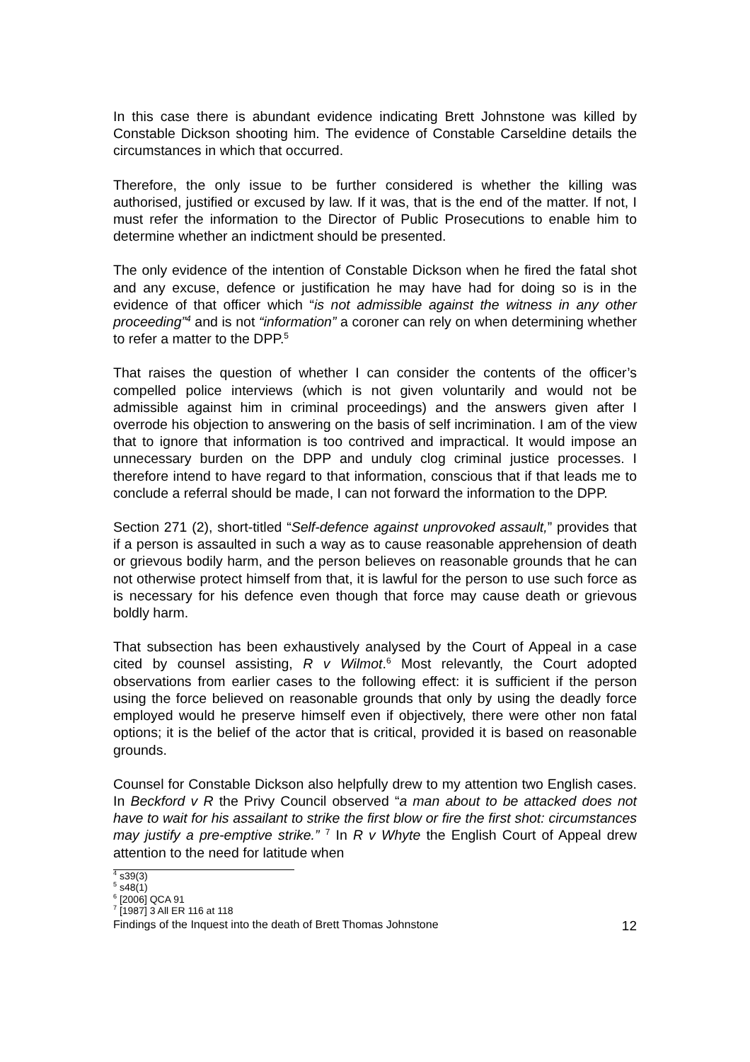In this case there is abundant evidence indicating Brett Johnstone was killed by Constable Dickson shooting him. The evidence of Constable Carseldine details the circumstances in which that occurred.
Therefore, the only issue to be further considered is whether the killing was authorised, justified or excused by law. If it was, that is the end of the matter. If not, I must refer the information to the Director of Public Prosecutions to enable him to determine whether an indictment should be presented.
The only evidence of the intention of Constable Dickson when he fired the fatal shot and any excuse, defence or justification he may have had for doing so is in the evidence of that officer which “is not admissible against the witness in any other proceeding”<sup>4</sup> and is not “information” a coroner can rely on when determining whether to refer a matter to the DPP.<sup>5</sup>
That raises the question of whether I can consider the contents of the officer’s compelled police interviews (which is not given voluntarily and would not be admissible against him in criminal proceedings) and the answers given after I overrode his objection to answering on the basis of self incrimination. I am of the view that to ignore that information is too contrived and impractical. It would impose an unnecessary burden on the DPP and unduly clog criminal justice processes. I therefore intend to have regard to that information, conscious that if that leads me to conclude a referral should be made, I can not forward the information to the DPP.
Section 271 (2), short-titled “Self-defence against unprovoked assault,” provides that if a person is assaulted in such a way as to cause reasonable apprehension of death or grievous bodily harm, and the person believes on reasonable grounds that he can not otherwise protect himself from that, it is lawful for the person to use such force as is necessary for his defence even though that force may cause death or grievous boldly harm.
That subsection has been exhaustively analysed by the Court of Appeal in a case cited by counsel assisting, R v Wilmot.<sup>6</sup> Most relevantly, the Court adopted observations from earlier cases to the following effect: it is sufficient if the person using the force believed on reasonable grounds that only by using the deadly force employed would he preserve himself even if objectively, there were other non fatal options; it is the belief of the actor that is critical, provided it is based on reasonable grounds.
Counsel for Constable Dickson also helpfully drew to my attention two English cases. In Beckford v R the Privy Council observed “a man about to be attacked does not have to wait for his assailant to strike the first blow or fire the first shot: circumstances may justify a pre-emptive strike.” <sup>7</sup> In R v Whyte the English Court of Appeal drew attention to the need for latitude when
<sup>4</sup> s39(3)
<sup>5</sup> s48(1)
<sup>6</sup> [2006] QCA 91
<sup>7</sup> [1987] 3 All ER 116 at 118
Findings of the Inquest into the death of Brett Thomas Johnstone 12